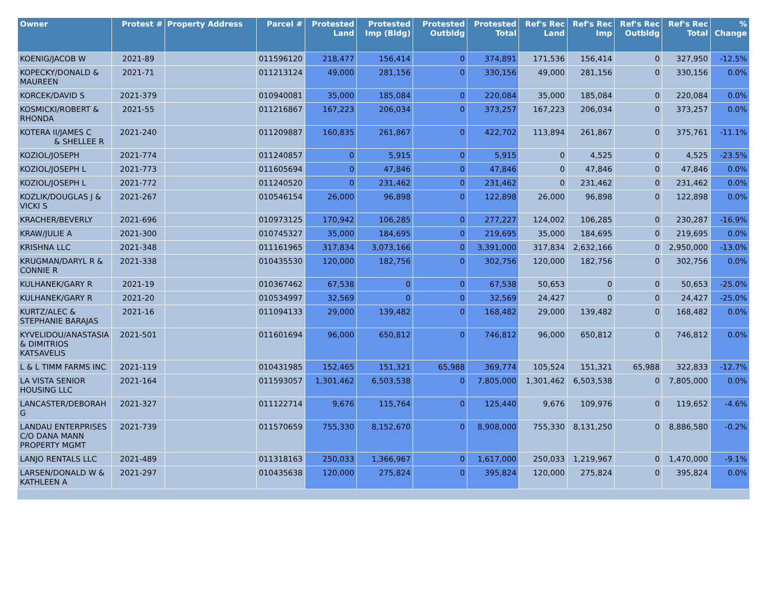| Owner | Protest # | Property Address | Parcel # | Protested Land | Protested Imp (Bldg) | Protested Outbldg | Protested Total | Ref's Rec Land | Ref's Rec Imp | Ref's Rec Outbldg | Ref's Rec Total | % Change |
| --- | --- | --- | --- | --- | --- | --- | --- | --- | --- | --- | --- | --- |
| KOENIG/JACOB W | 2021-89 | | 011596120 | 218,477 | 156,414 | 0 | 374,891 | 171,536 | 156,414 | 0 | 327,950 | -12.5% |
| KOPECKY/DONALD & MAUREEN | 2021-71 | | 011213124 | 49,000 | 281,156 | 0 | 330,156 | 49,000 | 281,156 | 0 | 330,156 | 0.0% |
| KORCEK/DAVID S | 2021-379 | | 010940081 | 35,000 | 185,084 | 0 | 220,084 | 35,000 | 185,084 | 0 | 220,084 | 0.0% |
| KOSMICKI/ROBERT & RHONDA | 2021-55 | | 011216867 | 167,223 | 206,034 | 0 | 373,257 | 167,223 | 206,034 | 0 | 373,257 | 0.0% |
| KOTERA II/JAMES C & SHELLEE R | 2021-240 | | 011209887 | 160,835 | 261,867 | 0 | 422,702 | 113,894 | 261,867 | 0 | 375,761 | -11.1% |
| KOZIOL/JOSEPH | 2021-774 | | 011240857 | 0 | 5,915 | 0 | 5,915 | 0 | 4,525 | 0 | 4,525 | -23.5% |
| KOZIOL/JOSEPH L | 2021-773 | | 011605694 | 0 | 47,846 | 0 | 47,846 | 0 | 47,846 | 0 | 47,846 | 0.0% |
| KOZIOL/JOSEPH L | 2021-772 | | 011240520 | 0 | 231,462 | 0 | 231,462 | 0 | 231,462 | 0 | 231,462 | 0.0% |
| KOZLIK/DOUGLAS J & VICKI S | 2021-267 | | 010546154 | 26,000 | 96,898 | 0 | 122,898 | 26,000 | 96,898 | 0 | 122,898 | 0.0% |
| KRACHER/BEVERLY | 2021-696 | | 010973125 | 170,942 | 106,285 | 0 | 277,227 | 124,002 | 106,285 | 0 | 230,287 | -16.9% |
| KRAW/JULIE A | 2021-300 | | 010745327 | 35,000 | 184,695 | 0 | 219,695 | 35,000 | 184,695 | 0 | 219,695 | 0.0% |
| KRISHNA LLC | 2021-348 | | 011161965 | 317,834 | 3,073,166 | 0 | 3,391,000 | 317,834 | 2,632,166 | 0 | 2,950,000 | -13.0% |
| KRUGMAN/DARYL R & CONNIE R | 2021-338 | | 010435530 | 120,000 | 182,756 | 0 | 302,756 | 120,000 | 182,756 | 0 | 302,756 | 0.0% |
| KULHANEK/GARY R | 2021-19 | | 010367462 | 67,538 | 0 | 0 | 67,538 | 50,653 | 0 | 0 | 50,653 | -25.0% |
| KULHANEK/GARY R | 2021-20 | | 010534997 | 32,569 | 0 | 0 | 32,569 | 24,427 | 0 | 0 | 24,427 | -25.0% |
| KURTZ/ALEC & STEPHANIE BARAJAS | 2021-16 | | 011094133 | 29,000 | 139,482 | 0 | 168,482 | 29,000 | 139,482 | 0 | 168,482 | 0.0% |
| KYVELIDOU/ANASTASIA & DIMITRIOS KATSAVELIS | 2021-501 | | 011601694 | 96,000 | 650,812 | 0 | 746,812 | 96,000 | 650,812 | 0 | 746,812 | 0.0% |
| L & L TIMM FARMS INC | 2021-119 | | 010431985 | 152,465 | 151,321 | 65,988 | 369,774 | 105,524 | 151,321 | 65,988 | 322,833 | -12.7% |
| LA VISTA SENIOR HOUSING LLC | 2021-164 | | 011593057 | 1,301,462 | 6,503,538 | 0 | 7,805,000 | 1,301,462 | 6,503,538 | 0 | 7,805,000 | 0.0% |
| LANCASTER/DEBORAH G | 2021-327 | | 011122714 | 9,676 | 115,764 | 0 | 125,440 | 9,676 | 109,976 | 0 | 119,652 | -4.6% |
| LANDAU ENTERPRISES C/O DANA MANN PROPERTY MGMT | 2021-739 | | 011570659 | 755,330 | 8,152,670 | 0 | 8,908,000 | 755,330 | 8,131,250 | 0 | 8,886,580 | -0.2% |
| LANJO RENTALS LLC | 2021-489 | | 011318163 | 250,033 | 1,366,967 | 0 | 1,617,000 | 250,033 | 1,219,967 | 0 | 1,470,000 | -9.1% |
| LARSEN/DONALD W & KATHLEEN A | 2021-297 | | 010435638 | 120,000 | 275,824 | 0 | 395,824 | 120,000 | 275,824 | 0 | 395,824 | 0.0% |